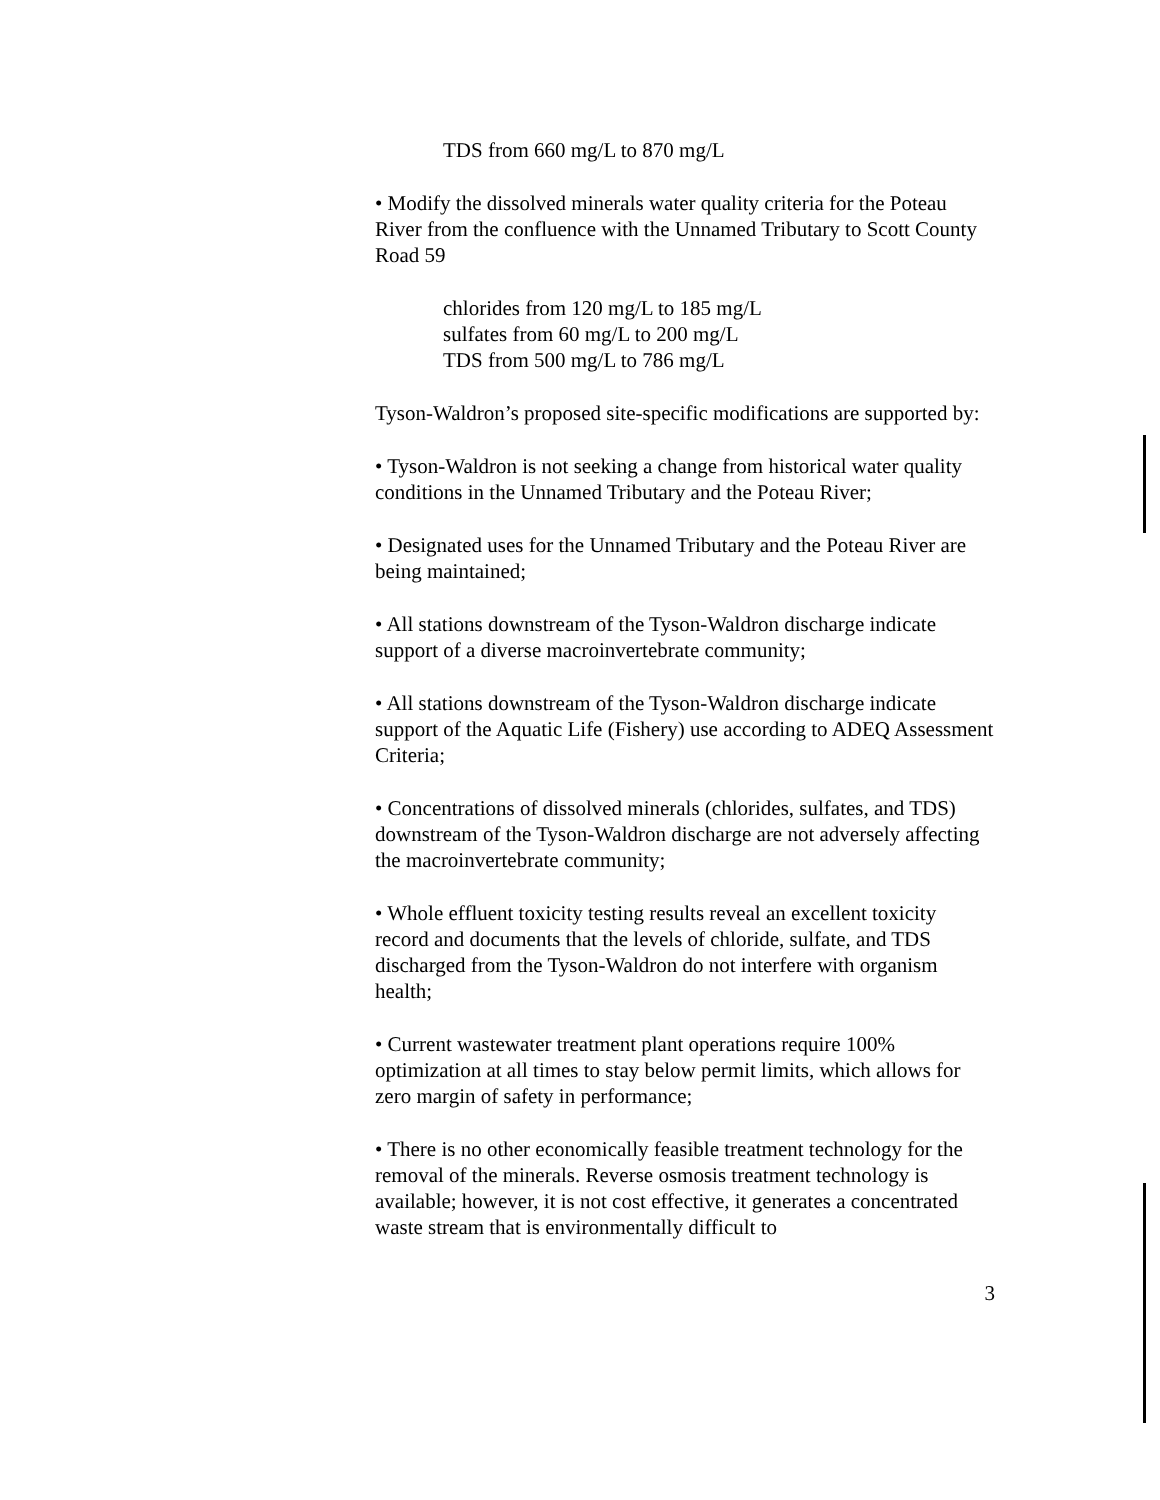TDS from 660 mg/L to 870 mg/L
• Modify the dissolved minerals water quality criteria for the Poteau River from the confluence with the Unnamed Tributary to Scott County Road 59
chlorides from 120 mg/L to 185 mg/L
sulfates from 60 mg/L to 200 mg/L
TDS from 500 mg/L to 786 mg/L
Tyson-Waldron’s proposed site-specific modifications are supported by:
• Tyson-Waldron is not seeking a change from historical water quality conditions in the Unnamed Tributary and the Poteau River;
• Designated uses for the Unnamed Tributary and the Poteau River are being maintained;
• All stations downstream of the Tyson-Waldron discharge indicate support of a diverse macroinvertebrate community;
• All stations downstream of the Tyson-Waldron discharge indicate support of the Aquatic Life (Fishery) use according to ADEQ Assessment Criteria;
• Concentrations of dissolved minerals (chlorides, sulfates, and TDS) downstream of the Tyson-Waldron discharge are not adversely affecting the macroinvertebrate community;
• Whole effluent toxicity testing results reveal an excellent toxicity record and documents that the levels of chloride, sulfate, and TDS discharged from the Tyson-Waldron do not interfere with organism health;
• Current wastewater treatment plant operations require 100% optimization at all times to stay below permit limits, which allows for zero margin of safety in performance;
• There is no other economically feasible treatment technology for the removal of the minerals. Reverse osmosis treatment technology is available; however, it is not cost effective, it generates a concentrated waste stream that is environmentally difficult to
3